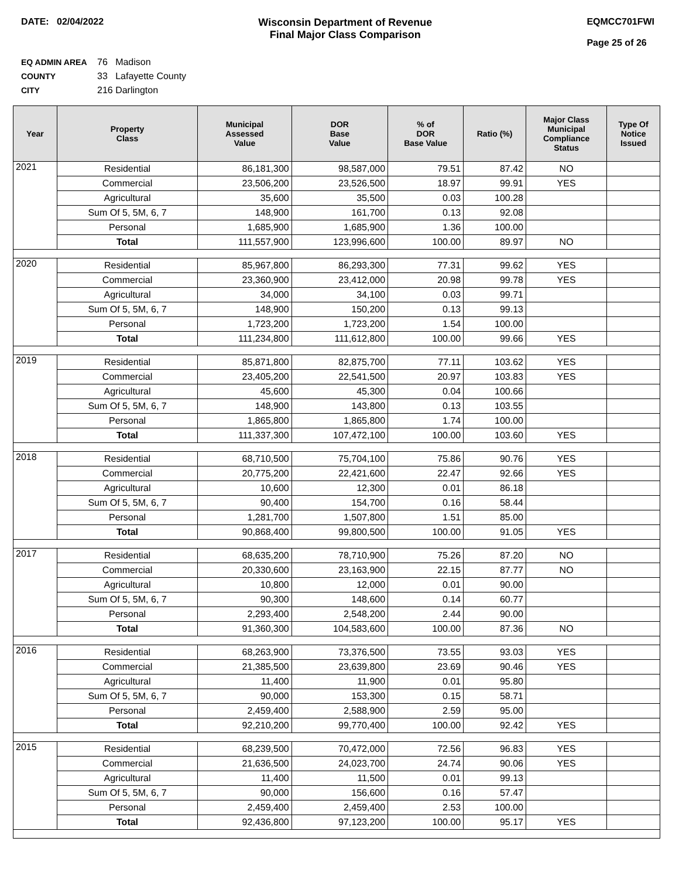DATE: 02/04/2022 Wisconsin Department of Revenue
Final Major Class Comparison
EQMCC701FWI
Page 25 of 26
EQ ADMIN AREA 76 Madison
COUNTY 33 Lafayette County
CITY 216 Darlington
| Year | Property Class | Municipal Assessed Value | DOR Base Value | % of DOR Base Value | Ratio (%) | Major Class Municipal Compliance Status | Type Of Notice Issued |
| --- | --- | --- | --- | --- | --- | --- | --- |
| 2021 | Residential | 86,181,300 | 98,587,000 | 79.51 | 87.42 | NO | |
| | Commercial | 23,506,200 | 23,526,500 | 18.97 | 99.91 | YES | |
| | Agricultural | 35,600 | 35,500 | 0.03 | 100.28 | | |
| | Sum Of 5, 5M, 6, 7 | 148,900 | 161,700 | 0.13 | 92.08 | | |
| | Personal | 1,685,900 | 1,685,900 | 1.36 | 100.00 | | |
| | Total | 111,557,900 | 123,996,600 | 100.00 | 89.97 | NO | |
| 2020 | Residential | 85,967,800 | 86,293,300 | 77.31 | 99.62 | YES | |
| | Commercial | 23,360,900 | 23,412,000 | 20.98 | 99.78 | YES | |
| | Agricultural | 34,000 | 34,100 | 0.03 | 99.71 | | |
| | Sum Of 5, 5M, 6, 7 | 148,900 | 150,200 | 0.13 | 99.13 | | |
| | Personal | 1,723,200 | 1,723,200 | 1.54 | 100.00 | | |
| | Total | 111,234,800 | 111,612,800 | 100.00 | 99.66 | YES | |
| 2019 | Residential | 85,871,800 | 82,875,700 | 77.11 | 103.62 | YES | |
| | Commercial | 23,405,200 | 22,541,500 | 20.97 | 103.83 | YES | |
| | Agricultural | 45,600 | 45,300 | 0.04 | 100.66 | | |
| | Sum Of 5, 5M, 6, 7 | 148,900 | 143,800 | 0.13 | 103.55 | | |
| | Personal | 1,865,800 | 1,865,800 | 1.74 | 100.00 | | |
| | Total | 111,337,300 | 107,472,100 | 100.00 | 103.60 | YES | |
| 2018 | Residential | 68,710,500 | 75,704,100 | 75.86 | 90.76 | YES | |
| | Commercial | 20,775,200 | 22,421,600 | 22.47 | 92.66 | YES | |
| | Agricultural | 10,600 | 12,300 | 0.01 | 86.18 | | |
| | Sum Of 5, 5M, 6, 7 | 90,400 | 154,700 | 0.16 | 58.44 | | |
| | Personal | 1,281,700 | 1,507,800 | 1.51 | 85.00 | | |
| | Total | 90,868,400 | 99,800,500 | 100.00 | 91.05 | YES | |
| 2017 | Residential | 68,635,200 | 78,710,900 | 75.26 | 87.20 | NO | |
| | Commercial | 20,330,600 | 23,163,900 | 22.15 | 87.77 | NO | |
| | Agricultural | 10,800 | 12,000 | 0.01 | 90.00 | | |
| | Sum Of 5, 5M, 6, 7 | 90,300 | 148,600 | 0.14 | 60.77 | | |
| | Personal | 2,293,400 | 2,548,200 | 2.44 | 90.00 | | |
| | Total | 91,360,300 | 104,583,600 | 100.00 | 87.36 | NO | |
| 2016 | Residential | 68,263,900 | 73,376,500 | 73.55 | 93.03 | YES | |
| | Commercial | 21,385,500 | 23,639,800 | 23.69 | 90.46 | YES | |
| | Agricultural | 11,400 | 11,900 | 0.01 | 95.80 | | |
| | Sum Of 5, 5M, 6, 7 | 90,000 | 153,300 | 0.15 | 58.71 | | |
| | Personal | 2,459,400 | 2,588,900 | 2.59 | 95.00 | | |
| | Total | 92,210,200 | 99,770,400 | 100.00 | 92.42 | YES | |
| 2015 | Residential | 68,239,500 | 70,472,000 | 72.56 | 96.83 | YES | |
| | Commercial | 21,636,500 | 24,023,700 | 24.74 | 90.06 | YES | |
| | Agricultural | 11,400 | 11,500 | 0.01 | 99.13 | | |
| | Sum Of 5, 5M, 6, 7 | 90,000 | 156,600 | 0.16 | 57.47 | | |
| | Personal | 2,459,400 | 2,459,400 | 2.53 | 100.00 | | |
| | Total | 92,436,800 | 97,123,200 | 100.00 | 95.17 | YES | |